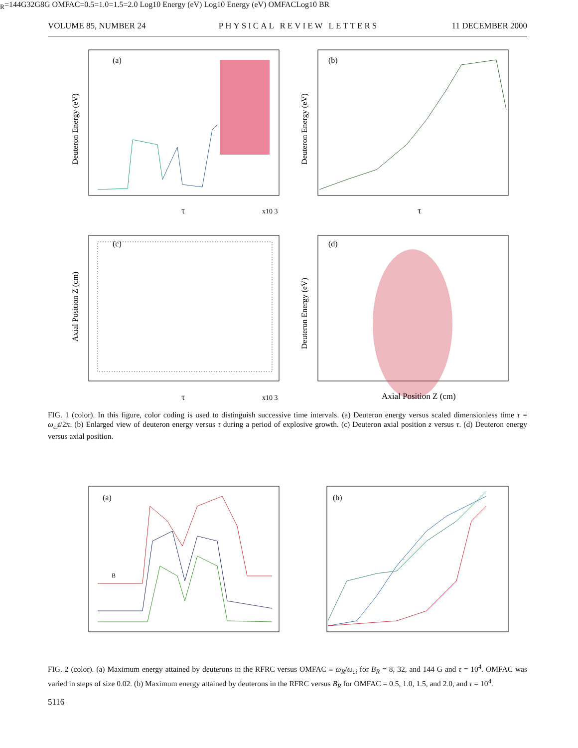VOLUME 85, NUMBER 24 PHYSICAL REVIEW LETTERS 11 DECEMBER 2000
(a)
(b)
(c)
(d)
Deuteron Energy (eV)
Deuteron Energy (eV)
Axial Position Z (cm)
Deuteron Energy (eV)
τ
x10 3
τ
τ
x10 3
Axial Position Z (cm)
FIG. 1 (color). In this figure, color coding is used to distinguish successive time intervals. (a) Deuteron energy versus scaled dimensionless time τ = ω<sub>ci</sub>t/2π. (b) Enlarged view of deuteron energy versus τ during a period of explosive growth. (c) Deuteron axial position z versus τ. (d) Deuteron energy versus axial position.
(a)
(b)
BR=144G
32G
8G
OMFAC=0.5
=1.0
=1.5
=2.0
Log10 Energy (eV)
Log10 Energy (eV)
OMFAC
Log10 BR
FIG. 2 (color). (a) Maximum energy attained by deuterons in the RFRC versus OMFAC ≡ ω<sub>R</sub>/ω<sub>ci</sub> for B<sub>R</sub> = 8, 32, and 144 G and τ = 10<sup>4</sup>. OMFAC was varied in steps of size 0.02. (b) Maximum energy attained by deuterons in the RFRC versus B<sub>R</sub> for OMFAC = 0.5, 1.0, 1.5, and 2.0, and τ = 10<sup>4</sup>.
5116